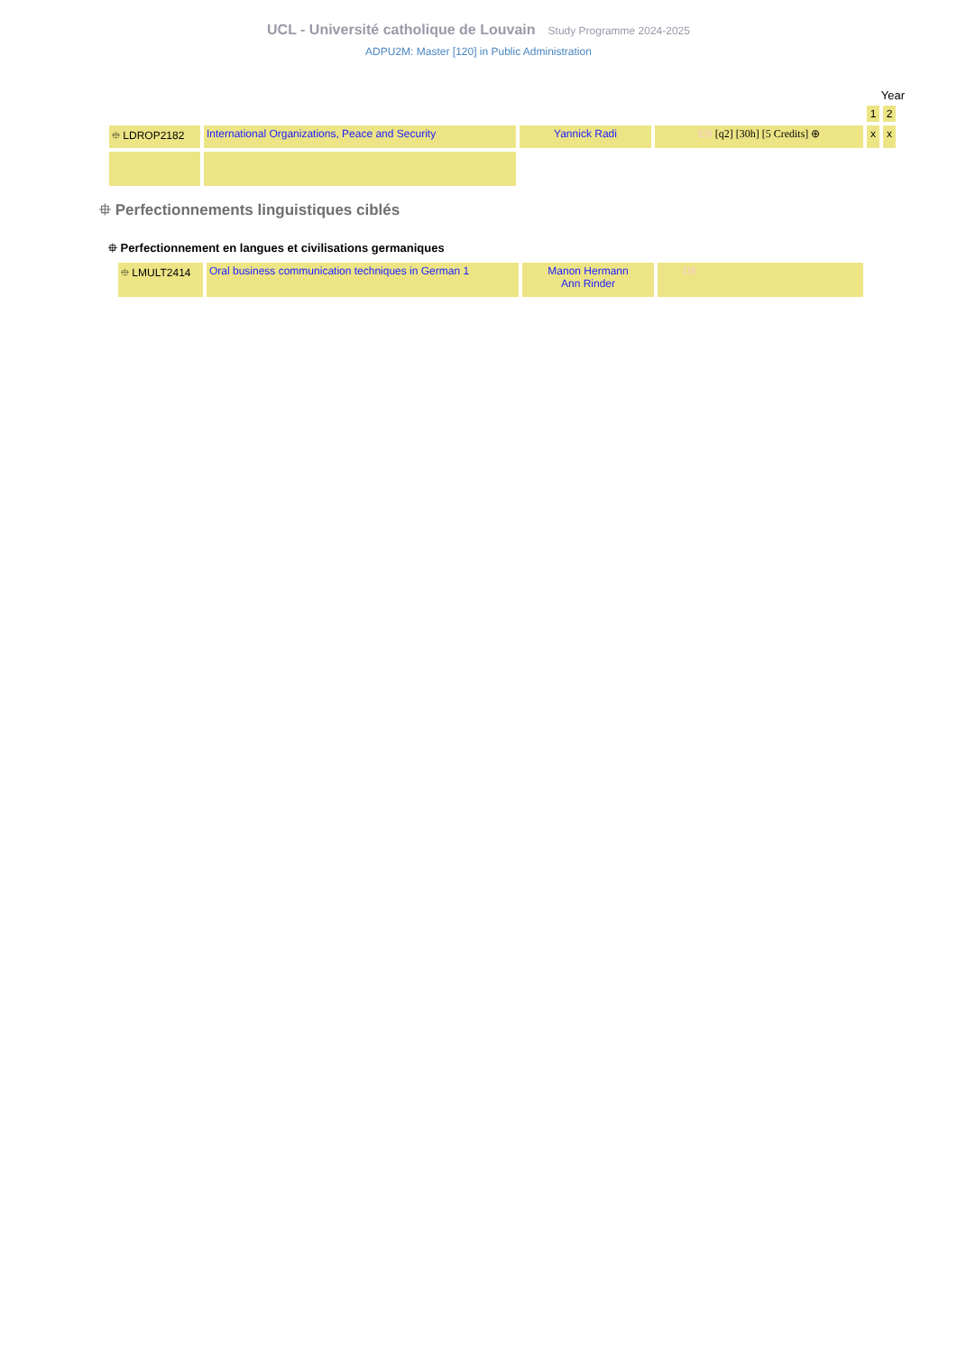UCL - Université catholique de Louvain Study Programme 2024-2025
ADPU2M: Master [120] in Public Administration
Year
| | | | | 1 | 2 |
| ⯐ LDROP2182 | International Organizations, Peace and Security | Yannick Radi | EN [q2] [30h] [5 Credits] ⊕ | x | x |
⯐ Perfectionnements linguistiques ciblés
⯐ Perfectionnement en langues et civilisations germaniques
| ⯐ LMULT2414 | Oral business communication techniques in German 1 | Manon Hermann Ann Rinder | DE |